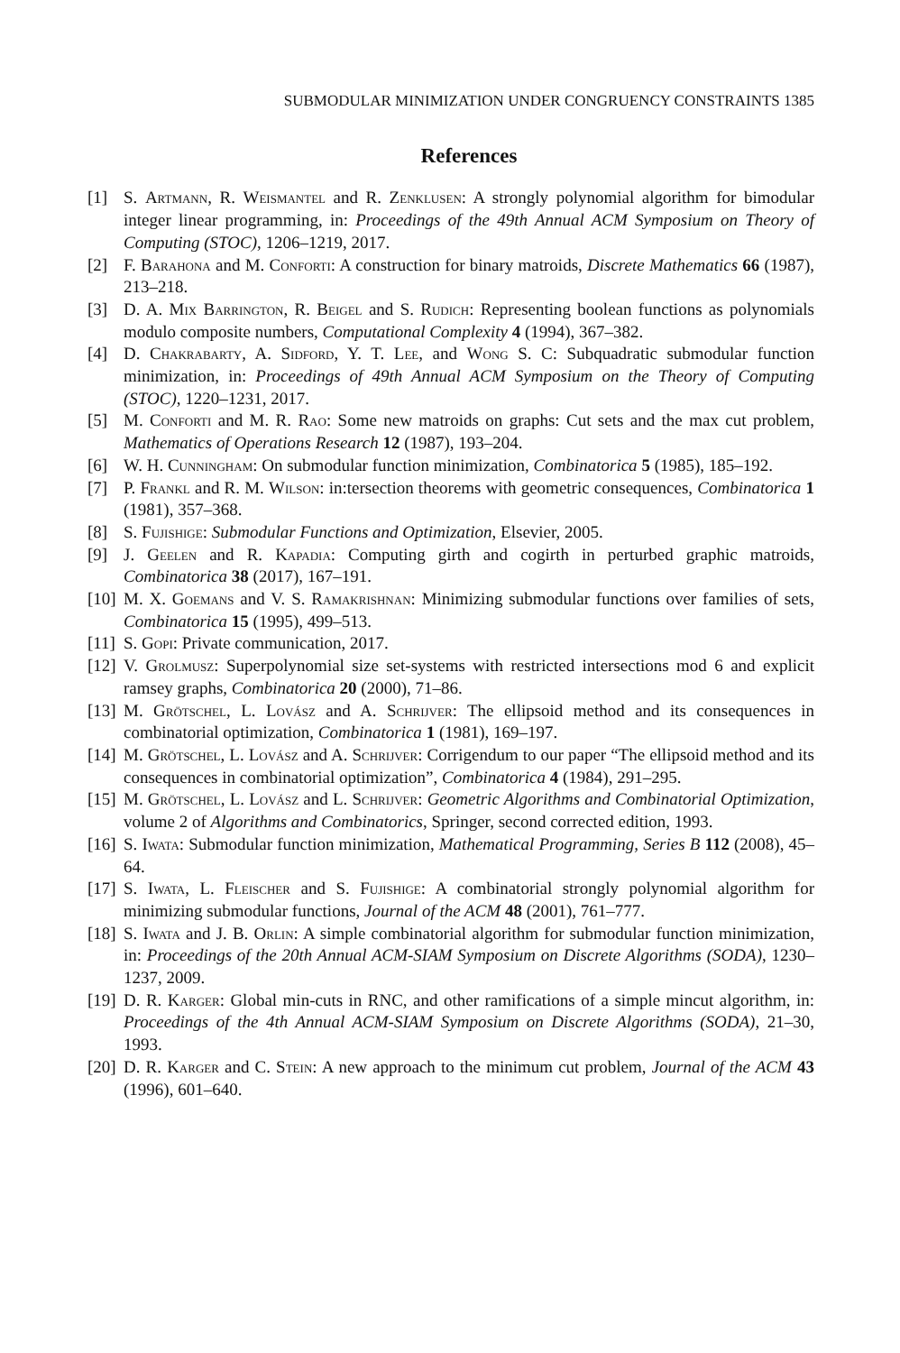SUBMODULAR MINIMIZATION UNDER CONGRUENCY CONSTRAINTS 1385
References
[1] S. Artmann, R. Weismantel and R. Zenklusen: A strongly polynomial algorithm for bimodular integer linear programming, in: Proceedings of the 49th Annual ACM Symposium on Theory of Computing (STOC), 1206–1219, 2017.
[2] F. Barahona and M. Conforti: A construction for binary matroids, Discrete Mathematics 66 (1987), 213–218.
[3] D. A. Mix Barrington, R. Beigel and S. Rudich: Representing boolean functions as polynomials modulo composite numbers, Computational Complexity 4 (1994), 367–382.
[4] D. Chakrabarty, A. Sidford, Y. T. Lee, and Wong S. C: Subquadratic submodular function minimization, in: Proceedings of 49th Annual ACM Symposium on the Theory of Computing (STOC), 1220–1231, 2017.
[5] M. Conforti and M. R. Rao: Some new matroids on graphs: Cut sets and the max cut problem, Mathematics of Operations Research 12 (1987), 193–204.
[6] W. H. Cunningham: On submodular function minimization, Combinatorica 5 (1985), 185–192.
[7] P. Frankl and R. M. Wilson: in:tersection theorems with geometric consequences, Combinatorica 1 (1981), 357–368.
[8] S. Fujishige: Submodular Functions and Optimization, Elsevier, 2005.
[9] J. Geelen and R. Kapadia: Computing girth and cogirth in perturbed graphic matroids, Combinatorica 38 (2017), 167–191.
[10] M. X. Goemans and V. S. Ramakrishnan: Minimizing submodular functions over families of sets, Combinatorica 15 (1995), 499–513.
[11] S. Gopi: Private communication, 2017.
[12] V. Grolmusz: Superpolynomial size set-systems with restricted intersections mod 6 and explicit ramsey graphs, Combinatorica 20 (2000), 71–86.
[13] M. Grötschel, L. Lovász and A. Schrijver: The ellipsoid method and its consequences in combinatorial optimization, Combinatorica 1 (1981), 169–197.
[14] M. Grötschel, L. Lovász and A. Schrijver: Corrigendum to our paper “The ellipsoid method and its consequences in combinatorial optimization”, Combinatorica 4 (1984), 291–295.
[15] M. Grötschel, L. Lovász and L. Schrijver: Geometric Algorithms and Combinatorial Optimization, volume 2 of Algorithms and Combinatorics, Springer, second corrected edition, 1993.
[16] S. Iwata: Submodular function minimization, Mathematical Programming, Series B 112 (2008), 45–64.
[17] S. Iwata, L. Fleischer and S. Fujishige: A combinatorial strongly polynomial algorithm for minimizing submodular functions, Journal of the ACM 48 (2001), 761–777.
[18] S. Iwata and J. B. Orlin: A simple combinatorial algorithm for submodular function minimization, in: Proceedings of the 20th Annual ACM-SIAM Symposium on Discrete Algorithms (SODA), 1230–1237, 2009.
[19] D. R. Karger: Global min-cuts in RNC, and other ramifications of a simple mincut algorithm, in: Proceedings of the 4th Annual ACM-SIAM Symposium on Discrete Algorithms (SODA), 21–30, 1993.
[20] D. R. Karger and C. Stein: A new approach to the minimum cut problem, Journal of the ACM 43 (1996), 601–640.